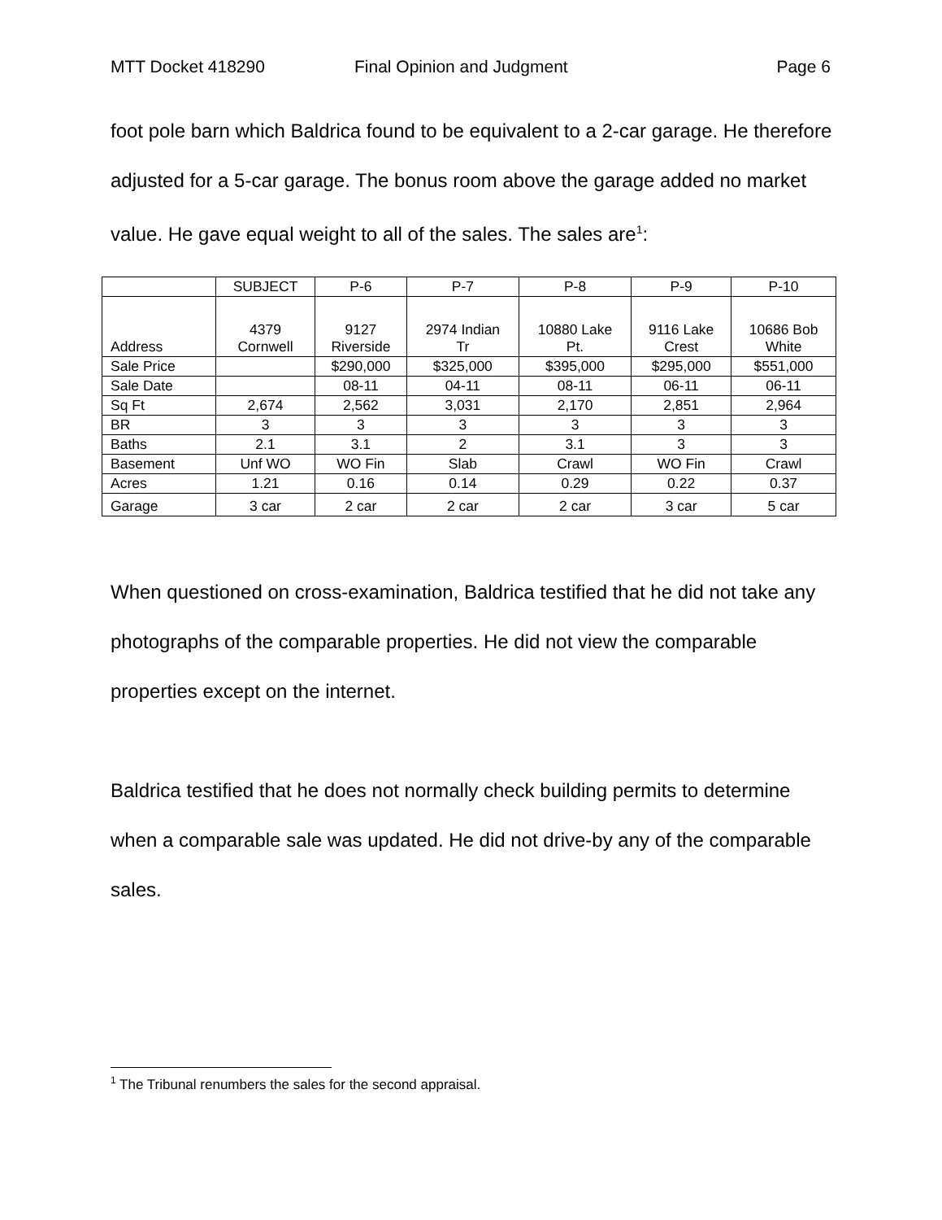MTT Docket 418290 Final Opinion and Judgment Page 6
foot pole barn which Baldrica found to be equivalent to a 2-car garage. He therefore adjusted for a 5-car garage. The bonus room above the garage added no market value. He gave equal weight to all of the sales. The sales are<sup>1</sup>:
| | SUBJECT | P-6 | P-7 | P-8 | P-9 | P-10 |
| Address | 4379 Cornwell | 9127 Riverside | 2974 Indian Tr | 10880 Lake Pt. | 9116 Lake Crest | 10686 Bob White |
| Sale Price | | $290,000 | $325,000 | $395,000 | $295,000 | $551,000 |
| Sale Date | | 08-11 | 04-11 | 08-11 | 06-11 | 06-11 |
| Sq Ft | 2,674 | 2,562 | 3,031 | 2,170 | 2,851 | 2,964 |
| BR | 3 | 3 | 3 | 3 | 3 | 3 |
| Baths | 2.1 | 3.1 | 2 | 3.1 | 3 | 3 |
| Basement | Unf WO | WO Fin | Slab | Crawl | WO Fin | Crawl |
| Acres | 1.21 | 0.16 | 0.14 | 0.29 | 0.22 | 0.37 |
| Garage | 3 car | 2 car | 2 car | 2 car | 3 car | 5 car |
When questioned on cross-examination, Baldrica testified that he did not take any photographs of the comparable properties. He did not view the comparable properties except on the internet.
Baldrica testified that he does not normally check building permits to determine when a comparable sale was updated. He did not drive-by any of the comparable sales.
<sup>1</sup> The Tribunal renumbers the sales for the second appraisal.